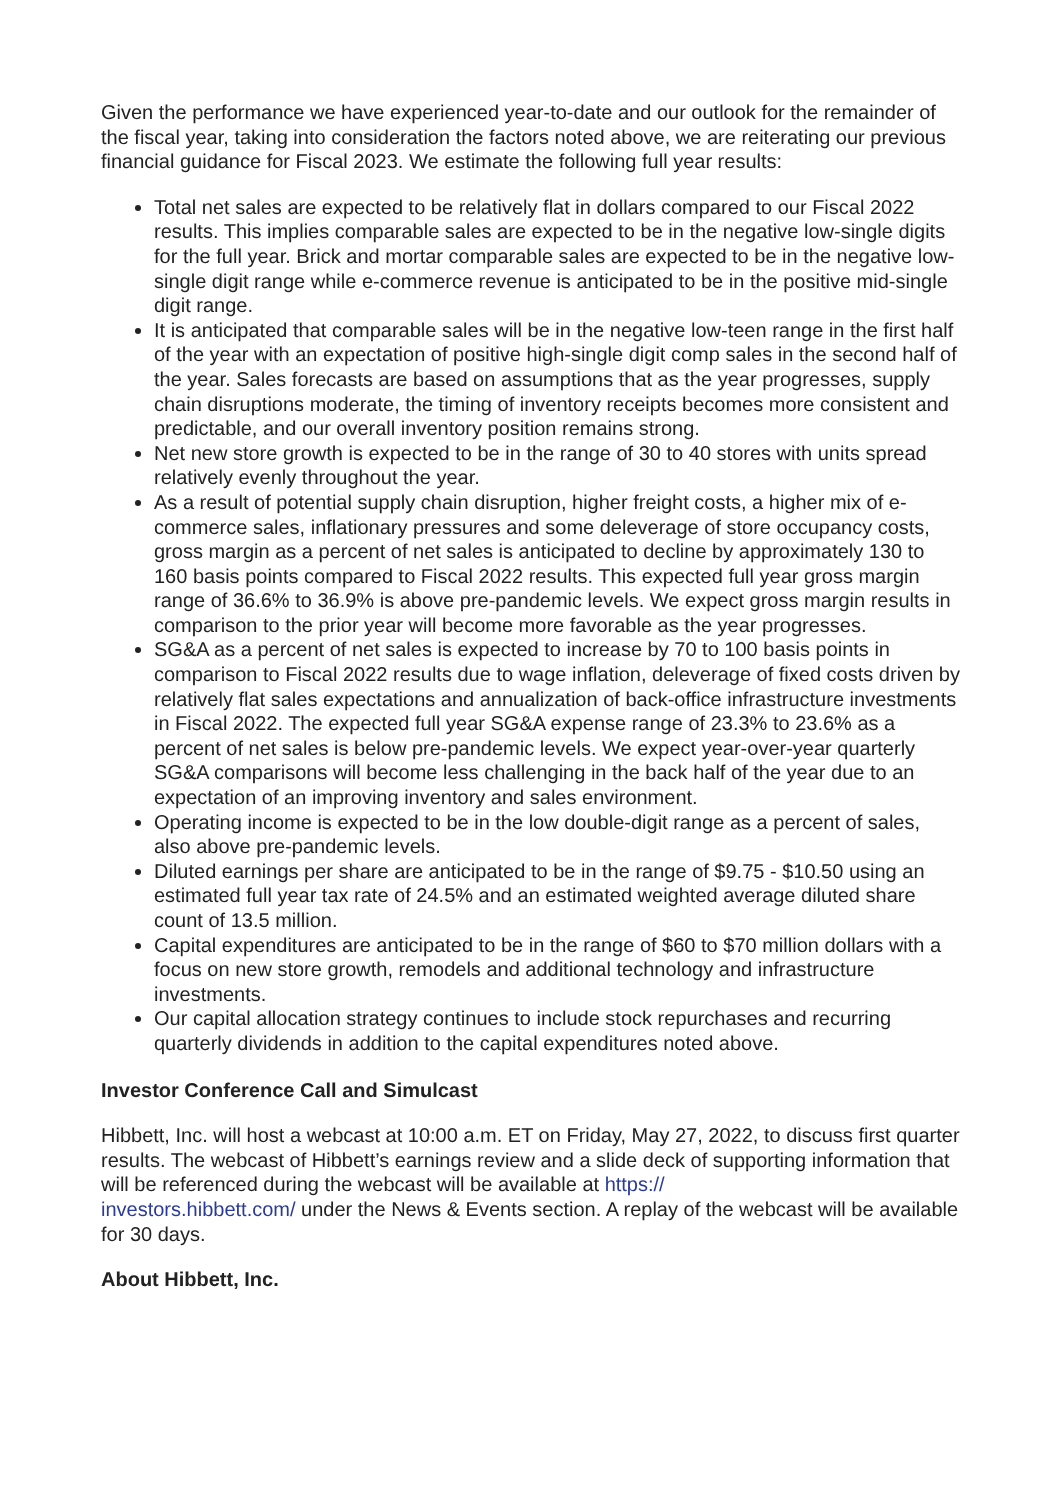Given the performance we have experienced year-to-date and our outlook for the remainder of the fiscal year, taking into consideration the factors noted above, we are reiterating our previous financial guidance for Fiscal 2023. We estimate the following full year results:
Total net sales are expected to be relatively flat in dollars compared to our Fiscal 2022 results. This implies comparable sales are expected to be in the negative low-single digits for the full year. Brick and mortar comparable sales are expected to be in the negative low-single digit range while e-commerce revenue is anticipated to be in the positive mid-single digit range.
It is anticipated that comparable sales will be in the negative low-teen range in the first half of the year with an expectation of positive high-single digit comp sales in the second half of the year. Sales forecasts are based on assumptions that as the year progresses, supply chain disruptions moderate, the timing of inventory receipts becomes more consistent and predictable, and our overall inventory position remains strong.
Net new store growth is expected to be in the range of 30 to 40 stores with units spread relatively evenly throughout the year.
As a result of potential supply chain disruption, higher freight costs, a higher mix of e-commerce sales, inflationary pressures and some deleverage of store occupancy costs, gross margin as a percent of net sales is anticipated to decline by approximately 130 to 160 basis points compared to Fiscal 2022 results. This expected full year gross margin range of 36.6% to 36.9% is above pre-pandemic levels. We expect gross margin results in comparison to the prior year will become more favorable as the year progresses.
SG&A as a percent of net sales is expected to increase by 70 to 100 basis points in comparison to Fiscal 2022 results due to wage inflation, deleverage of fixed costs driven by relatively flat sales expectations and annualization of back-office infrastructure investments in Fiscal 2022. The expected full year SG&A expense range of 23.3% to 23.6% as a percent of net sales is below pre-pandemic levels. We expect year-over-year quarterly SG&A comparisons will become less challenging in the back half of the year due to an expectation of an improving inventory and sales environment.
Operating income is expected to be in the low double-digit range as a percent of sales, also above pre-pandemic levels.
Diluted earnings per share are anticipated to be in the range of $9.75 - $10.50 using an estimated full year tax rate of 24.5% and an estimated weighted average diluted share count of 13.5 million.
Capital expenditures are anticipated to be in the range of $60 to $70 million dollars with a focus on new store growth, remodels and additional technology and infrastructure investments.
Our capital allocation strategy continues to include stock repurchases and recurring quarterly dividends in addition to the capital expenditures noted above.
Investor Conference Call and Simulcast
Hibbett, Inc. will host a webcast at 10:00 a.m. ET on Friday, May 27, 2022, to discuss first quarter results. The webcast of Hibbett’s earnings review and a slide deck of supporting information that will be referenced during the webcast will be available at https://
investors.hibbett.com/ under the News & Events section. A replay of the webcast will be available for 30 days.
About Hibbett, Inc.